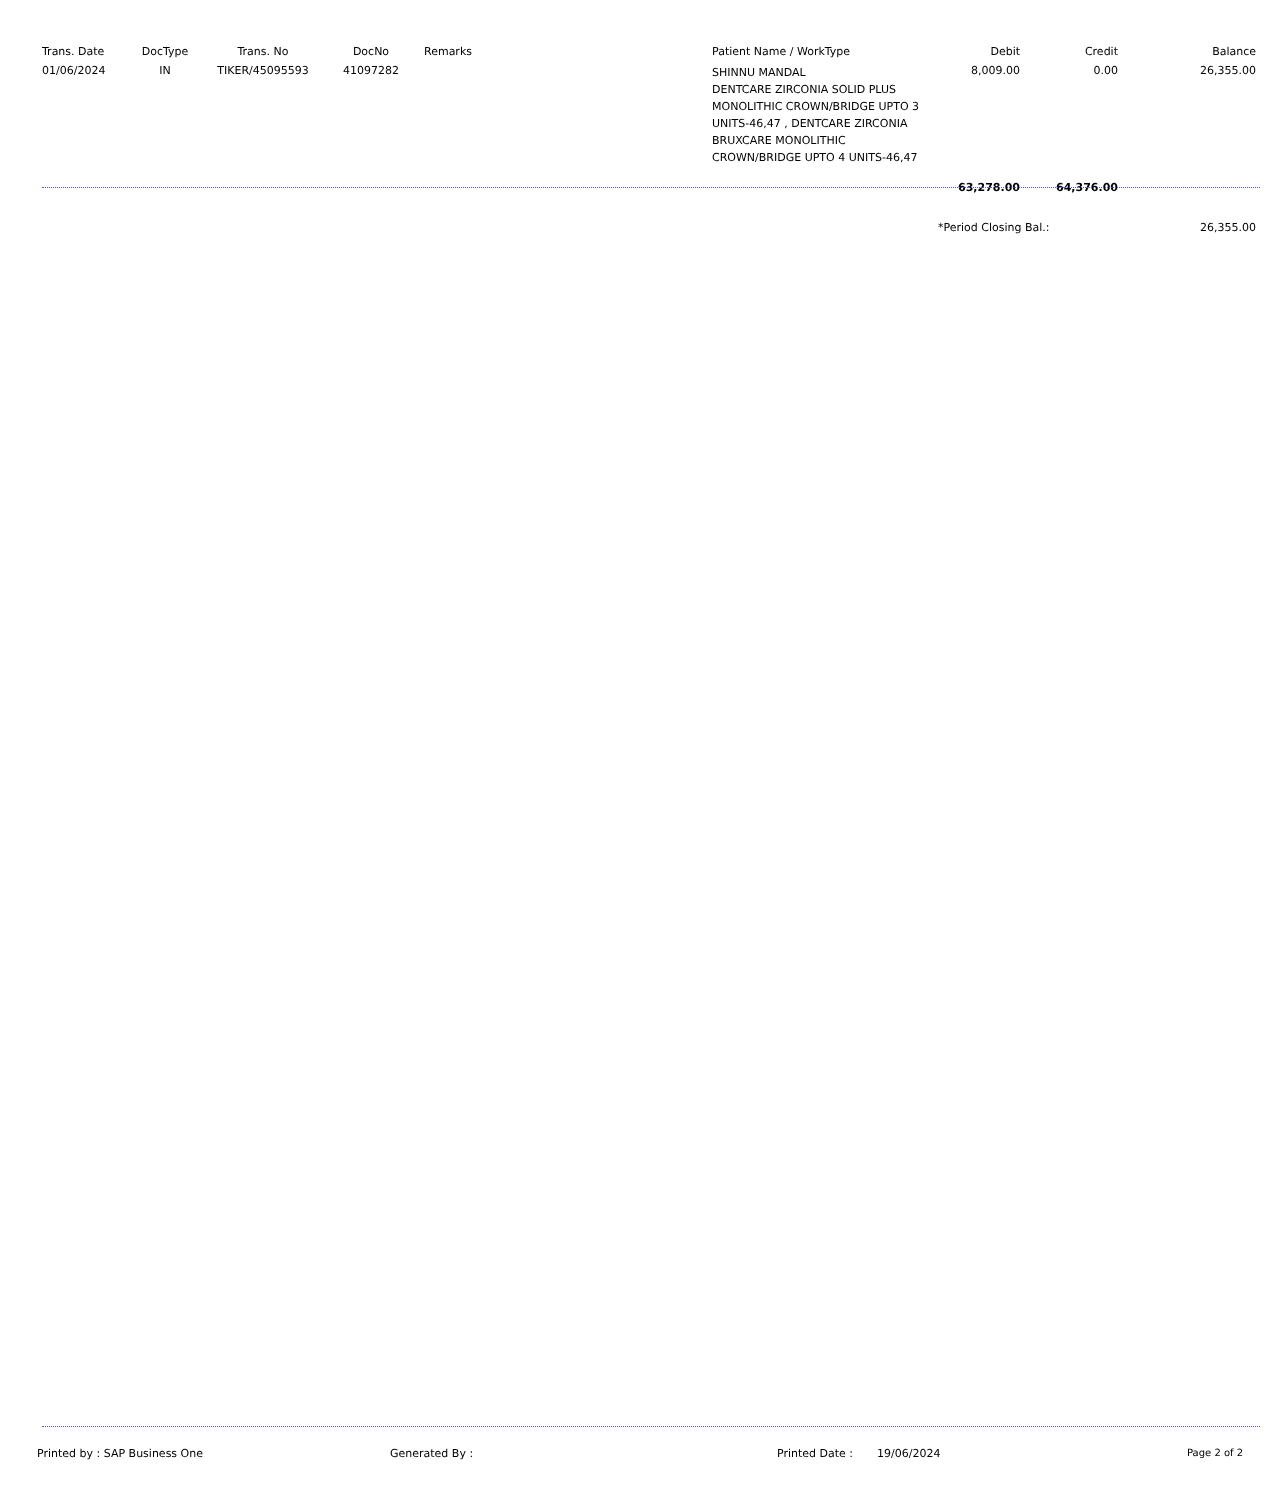| Trans. Date | DocType | Trans. No | DocNo | Remarks | Patient Name / WorkType | Debit | Credit | Balance |
| --- | --- | --- | --- | --- | --- | --- | --- | --- |
| 01/06/2024 | IN | TIKER/45095593 | 41097282 | | SHINNU MANDAL DENTCARE ZIRCONIA SOLID PLUS MONOLITHIC CROWN/BRIDGE UPTO 3 UNITS-46,47 , DENTCARE ZIRCONIA BRUXCARE MONOLITHIC CROWN/BRIDGE UPTO 4 UNITS-46,47 | 8,009.00 | 0.00 | 26,355.00 |
| | | | | | | 63,278.00 | 64,376.00 | |
| | | | | | | *Period Closing Bal.: | | 26,355.00 |
Printed by : SAP Business One Generated By : Printed Date : 19/06/2024 Page 2 of 2